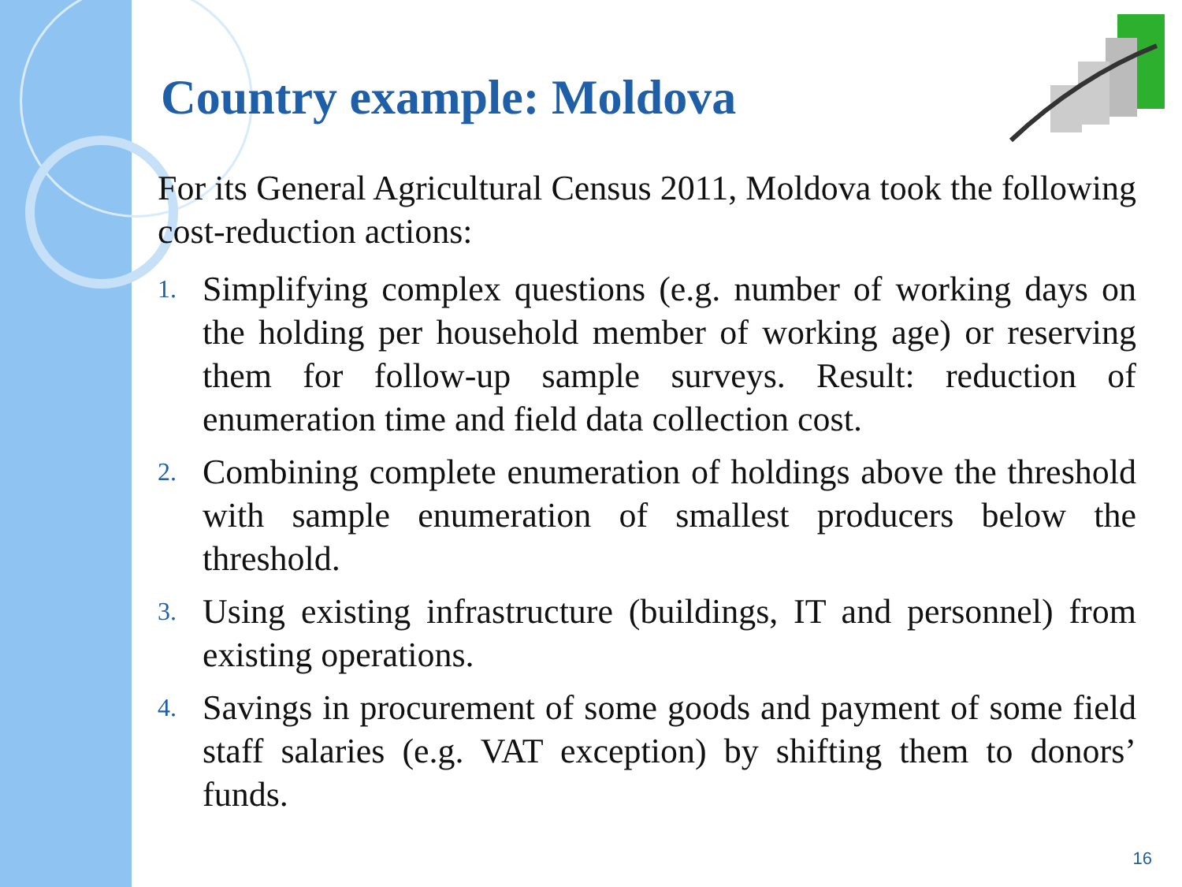Country example: Moldova
For its General Agricultural Census 2011, Moldova took the following cost-reduction actions:
1. Simplifying complex questions (e.g. number of working days on the holding per household member of working age) or reserving them for follow-up sample surveys. Result: reduction of enumeration time and field data collection cost.
2. Combining complete enumeration of holdings above the threshold with sample enumeration of smallest producers below the threshold.
3. Using existing infrastructure (buildings, IT and personnel) from existing operations.
4. Savings in procurement of some goods and payment of some field staff salaries (e.g. VAT exception) by shifting them to donors’ funds.
16